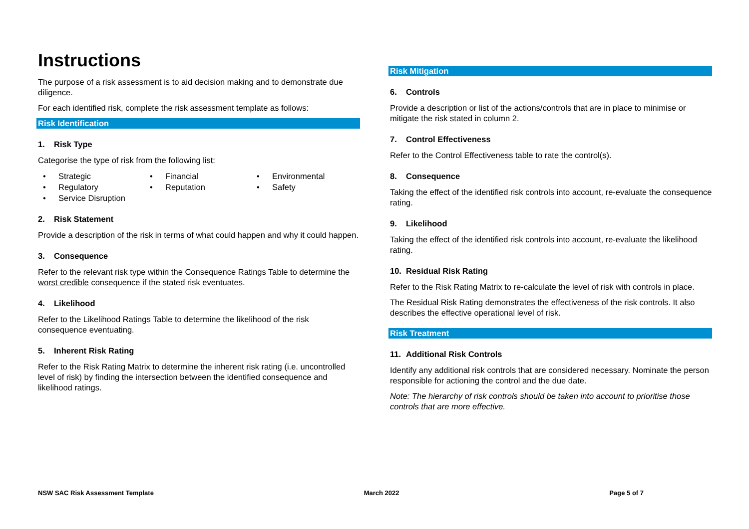Instructions
The purpose of a risk assessment is to aid decision making and to demonstrate due diligence.
For each identified risk, complete the risk assessment template as follows:
Risk Identification
1. Risk Type
Categorise the type of risk from the following list:
Strategic
Financial
Environmental
Regulatory
Reputation
Safety
Service Disruption
2. Risk Statement
Provide a description of the risk in terms of what could happen and why it could happen.
3. Consequence
Refer to the relevant risk type within the Consequence Ratings Table to determine the worst credible consequence if the stated risk eventuates.
4. Likelihood
Refer to the Likelihood Ratings Table to determine the likelihood of the risk consequence eventuating.
5. Inherent Risk Rating
Refer to the Risk Rating Matrix to determine the inherent risk rating (i.e. uncontrolled level of risk) by finding the intersection between the identified consequence and likelihood ratings.
Risk Mitigation
6. Controls
Provide a description or list of the actions/controls that are in place to minimise or mitigate the risk stated in column 2.
7. Control Effectiveness
Refer to the Control Effectiveness table to rate the control(s).
8. Consequence
Taking the effect of the identified risk controls into account, re-evaluate the consequence rating.
9. Likelihood
Taking the effect of the identified risk controls into account, re-evaluate the likelihood rating.
10. Residual Risk Rating
Refer to the Risk Rating Matrix to re-calculate the level of risk with controls in place.
The Residual Risk Rating demonstrates the effectiveness of the risk controls. It also describes the effective operational level of risk.
Risk Treatment
11. Additional Risk Controls
Identify any additional risk controls that are considered necessary. Nominate the person responsible for actioning the control and the due date.
Note: The hierarchy of risk controls should be taken into account to prioritise those controls that are more effective.
NSW SAC Risk Assessment Template March 2022 Page 5 of 7